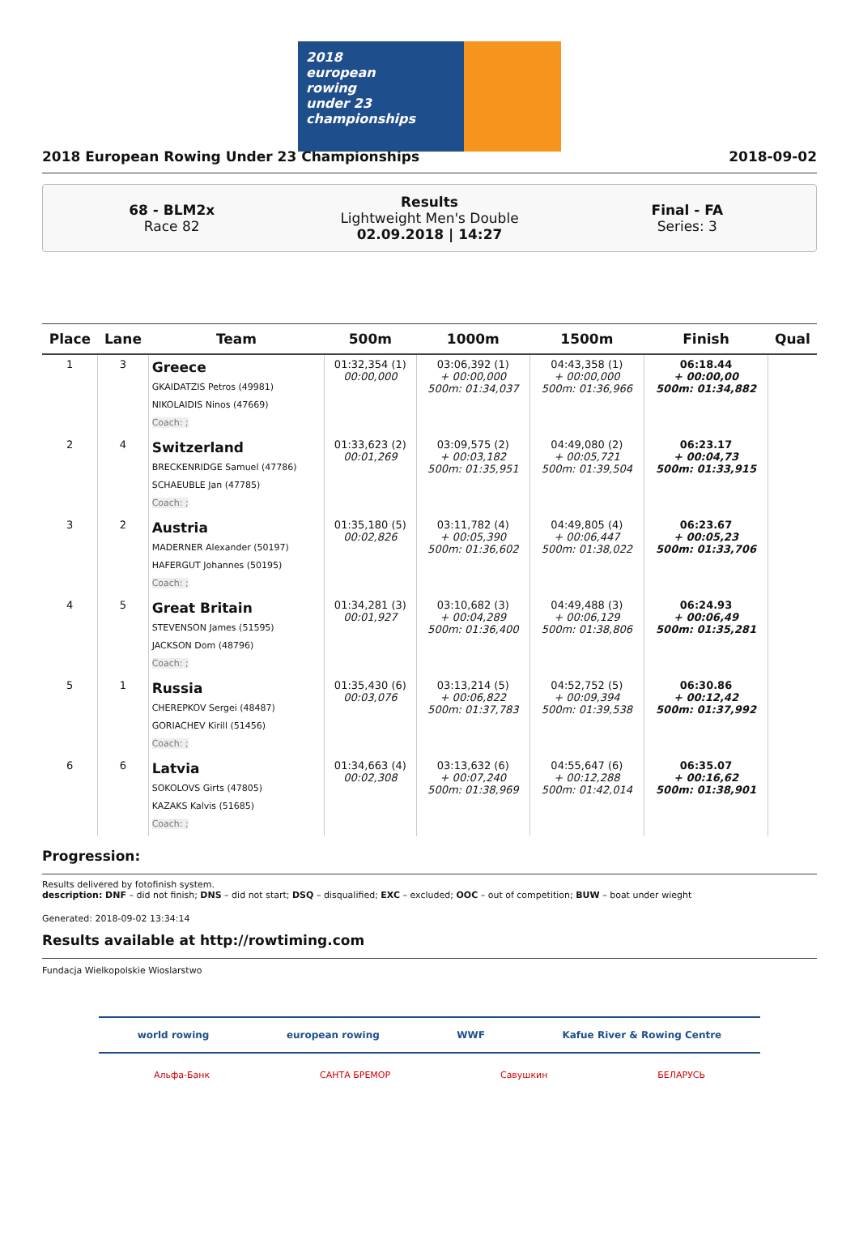2018
european
rowing
under 23
championships
2018 European Rowing Under 23 Championships 2018-09-02
68 - BLM2x
Race 82
Results
Lightweight Men's Double
02.09.2018 | 14:27
Final - FA
Series: 3
| Place | Lane | Team | 500m | 1000m | 1500m | Finish | Qual |
| --- | --- | --- | --- | --- | --- | --- | --- |
| 1 | 3 | Greece GKAIDATZIS Petros (49981) NIKOLAIDIS Ninos (47669) Coach: ; | 01:32,354 (1) 00:00,000 | 03:06,392 (1) + 00:00,000 500m: 01:34,037 | 04:43,358 (1) + 00:00,000 500m: 01:36,966 | 06:18.44 + 00:00,00 500m: 01:34,882 | |
| 2 | 4 | Switzerland BRECKENRIDGE Samuel (47786) SCHAEUBLE Jan (47785) Coach: ; | 01:33,623 (2) 00:01,269 | 03:09,575 (2) + 00:03,182 500m: 01:35,951 | 04:49,080 (2) + 00:05,721 500m: 01:39,504 | 06:23.17 + 00:04,73 500m: 01:33,915 | |
| 3 | 2 | Austria MADERNER Alexander (50197) HAFERGUT Johannes (50195) Coach: ; | 01:35,180 (5) 00:02,826 | 03:11,782 (4) + 00:05,390 500m: 01:36,602 | 04:49,805 (4) + 00:06,447 500m: 01:38,022 | 06:23.67 + 00:05,23 500m: 01:33,706 | |
| 4 | 5 | Great Britain STEVENSON James (51595) JACKSON Dom (48796) Coach: ; | 01:34,281 (3) 00:01,927 | 03:10,682 (3) + 00:04,289 500m: 01:36,400 | 04:49,488 (3) + 00:06,129 500m: 01:38,806 | 06:24.93 + 00:06,49 500m: 01:35,281 | |
| 5 | 1 | Russia CHEREPKOV Sergei (48487) GORIACHEV Kirill (51456) Coach: ; | 01:35,430 (6) 00:03,076 | 03:13,214 (5) + 00:06,822 500m: 01:37,783 | 04:52,752 (5) + 00:09,394 500m: 01:39,538 | 06:30.86 + 00:12,42 500m: 01:37,992 | |
| 6 | 6 | Latvia SOKOLOVS Girts (47805) KAZAKS Kalvis (51685) Coach: ; | 01:34,663 (4) 00:02,308 | 03:13,632 (6) + 00:07,240 500m: 01:38,969 | 04:55,647 (6) + 00:12,288 500m: 01:42,014 | 06:35.07 + 00:16,62 500m: 01:38,901 | |
Progression:
Results delivered by fotofinish system.
description: DNF – did not finish; DNS – did not start; DSQ – disqualified; EXC – excluded; OOC – out of competition; BUW – boat under wieght
Generated: 2018-09-02 13:34:14
Results available at http://rowtiming.com
Fundacja Wielkopolskie Wioslarstwo
world rowing european rowing WWF Kafue River & Rowing Centre
Альфа-Банк САНТА БРЕМОР Савушкин БЕЛАРУСЬ